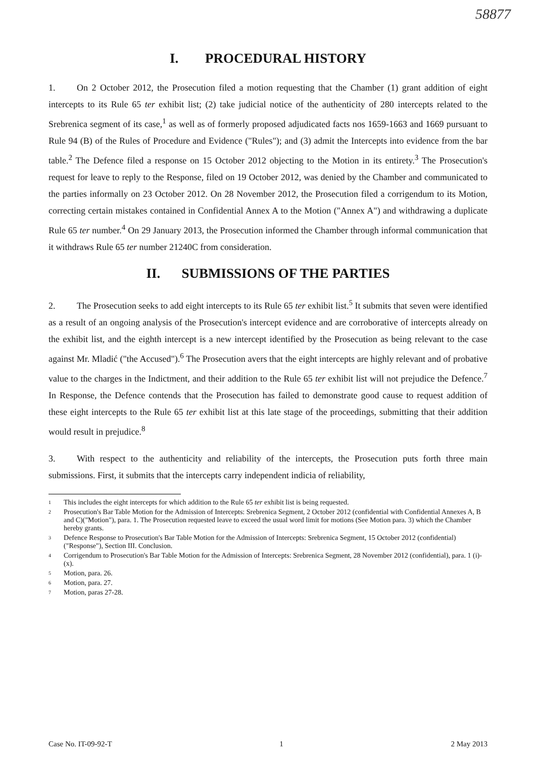58877
I. PROCEDURAL HISTORY
1. On 2 October 2012, the Prosecution filed a motion requesting that the Chamber (1) grant addition of eight intercepts to its Rule 65 ter exhibit list; (2) take judicial notice of the authenticity of 280 intercepts related to the Srebrenica segment of its case,<sup>1</sup> as well as of formerly proposed adjudicated facts nos 1659-1663 and 1669 pursuant to Rule 94 (B) of the Rules of Procedure and Evidence ("Rules"); and (3) admit the Intercepts into evidence from the bar table.<sup>2</sup> The Defence filed a response on 15 October 2012 objecting to the Motion in its entirety.<sup>3</sup> The Prosecution's request for leave to reply to the Response, filed on 19 October 2012, was denied by the Chamber and communicated to the parties informally on 23 October 2012. On 28 November 2012, the Prosecution filed a corrigendum to its Motion, correcting certain mistakes contained in Confidential Annex A to the Motion ("Annex A") and withdrawing a duplicate Rule 65 ter number.<sup>4</sup> On 29 January 2013, the Prosecution informed the Chamber through informal communication that it withdraws Rule 65 ter number 21240C from consideration.
II. SUBMISSIONS OF THE PARTIES
2. The Prosecution seeks to add eight intercepts to its Rule 65 ter exhibit list.<sup>5</sup> It submits that seven were identified as a result of an ongoing analysis of the Prosecution's intercept evidence and are corroborative of intercepts already on the exhibit list, and the eighth intercept is a new intercept identified by the Prosecution as being relevant to the case against Mr. Mladić ("the Accused").<sup>6</sup> The Prosecution avers that the eight intercepts are highly relevant and of probative value to the charges in the Indictment, and their addition to the Rule 65 ter exhibit list will not prejudice the Defence.<sup>7</sup> In Response, the Defence contends that the Prosecution has failed to demonstrate good cause to request addition of these eight intercepts to the Rule 65 ter exhibit list at this late stage of the proceedings, submitting that their addition would result in prejudice.<sup>8</sup>
3. With respect to the authenticity and reliability of the intercepts, the Prosecution puts forth three main submissions. First, it submits that the intercepts carry independent indicia of reliability,
<sup>1</sup>
This includes the eight intercepts for which addition to the Rule 65 ter exhibit list is being requested.
<sup>2</sup>
Prosecution's Bar Table Motion for the Admission of Intercepts: Srebrenica Segment, 2 October 2012 (confidential with Confidential Annexes A, B and C)("Motion"), para. 1. The Prosecution requested leave to exceed the usual word limit for motions (See Motion para. 3) which the Chamber hereby grants.
<sup>3</sup>
Defence Response to Prosecution's Bar Table Motion for the Admission of Intercepts: Srebrenica Segment, 15 October 2012 (confidential) ("Response"), Section III. Conclusion.
<sup>4</sup>
Corrigendum to Prosecution's Bar Table Motion for the Admission of Intercepts: Srebrenica Segment, 28 November 2012 (confidential), para. 1 (i)-(x).
<sup>5</sup>
Motion, para. 26.
<sup>6</sup>
Motion, para. 27.
<sup>7</sup>
Motion, paras 27-28.
Case No. IT-09-92-T 1 2 May 2013